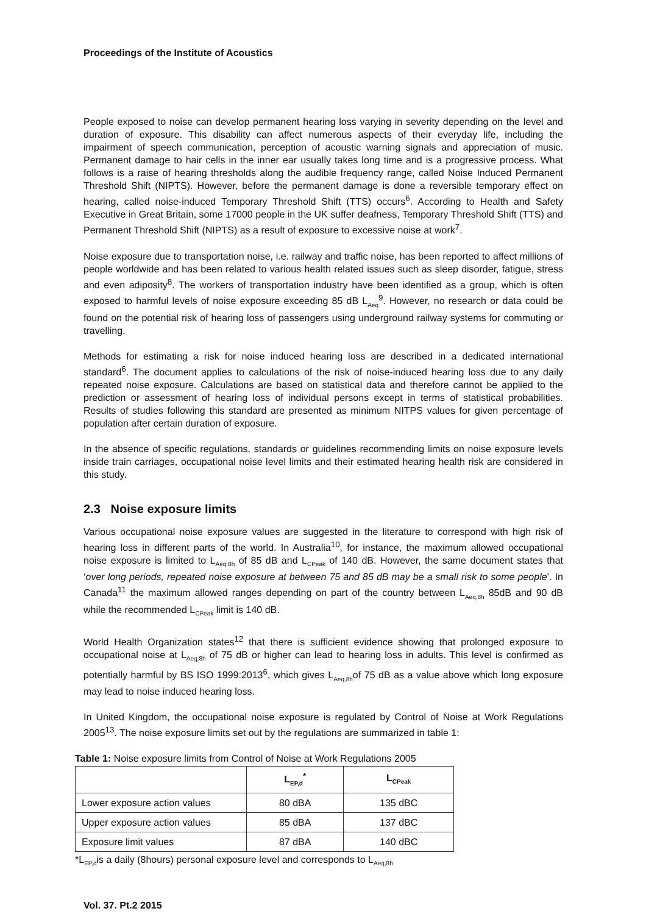Proceedings of the Institute of Acoustics
People exposed to noise can develop permanent hearing loss varying in severity depending on the level and duration of exposure. This disability can affect numerous aspects of their everyday life, including the impairment of speech communication, perception of acoustic warning signals and appreciation of music. Permanent damage to hair cells in the inner ear usually takes long time and is a progressive process. What follows is a raise of hearing thresholds along the audible frequency range, called Noise Induced Permanent Threshold Shift (NIPTS). However, before the permanent damage is done a reversible temporary effect on hearing, called noise-induced Temporary Threshold Shift (TTS) occurs<sup>6</sup>. According to Health and Safety Executive in Great Britain, some 17000 people in the UK suffer deafness, Temporary Threshold Shift (TTS) and Permanent Threshold Shift (NIPTS) as a result of exposure to excessive noise at work<sup>7</sup>.
Noise exposure due to transportation noise, i.e. railway and traffic noise, has been reported to affect millions of people worldwide and has been related to various health related issues such as sleep disorder, fatigue, stress and even adiposity<sup>8</sup>. The workers of transportation industry have been identified as a group, which is often exposed to harmful levels of noise exposure exceeding 85 dB L<sub>Aeq</sub><sup>9</sup>. However, no research or data could be found on the potential risk of hearing loss of passengers using underground railway systems for commuting or travelling.
Methods for estimating a risk for noise induced hearing loss are described in a dedicated international standard<sup>6</sup>. The document applies to calculations of the risk of noise-induced hearing loss due to any daily repeated noise exposure. Calculations are based on statistical data and therefore cannot be applied to the prediction or assessment of hearing loss of individual persons except in terms of statistical probabilities. Results of studies following this standard are presented as minimum NITPS values for given percentage of population after certain duration of exposure.
In the absence of specific regulations, standards or guidelines recommending limits on noise exposure levels inside train carriages, occupational noise level limits and their estimated hearing health risk are considered in this study.
2.3 Noise exposure limits
Various occupational noise exposure values are suggested in the literature to correspond with high risk of hearing loss in different parts of the world. In Australia<sup>10</sup>, for instance, the maximum allowed occupational noise exposure is limited to L<sub>Aeq,8h</sub> of 85 dB and L<sub>CPeak</sub> of 140 dB. However, the same document states that ‘over long periods, repeated noise exposure at between 75 and 85 dB may be a small risk to some people’. In Canada<sup>11</sup> the maximum allowed ranges depending on part of the country between L<sub>Aeq,8h</sub> 85dB and 90 dB while the recommended L<sub>CPeak</sub> limit is 140 dB.
World Health Organization states<sup>12</sup> that there is sufficient evidence showing that prolonged exposure to occupational noise at L<sub>Aeq,8h</sub> of 75 dB or higher can lead to hearing loss in adults. This level is confirmed as potentially harmful by BS ISO 1999:2013<sup>6</sup>, which gives L<sub>Aeq,8h</sub>of 75 dB as a value above which long exposure may lead to noise induced hearing loss.
In United Kingdom, the occupational noise exposure is regulated by Control of Noise at Work Regulations 2005<sup>13</sup>. The noise exposure limits set out by the regulations are summarized in table 1:
Table 1: Noise exposure limits from Control of Noise at Work Regulations 2005
| | L<sub>EP,d</sub><sup>*</sup> | L<sub>CPeak</sub> |
| --- | --- | --- |
| Lower exposure action values | 80 dBA | 135 dBC |
| Upper exposure action values | 85 dBA | 137 dBC |
| Exposure limit values | 87 dBA | 140 dBC |
*L<sub>EP,d</sub>is a daily (8hours) personal exposure level and corresponds to L<sub>Aeq,8h</sub>
Vol. 37. Pt.2 2015